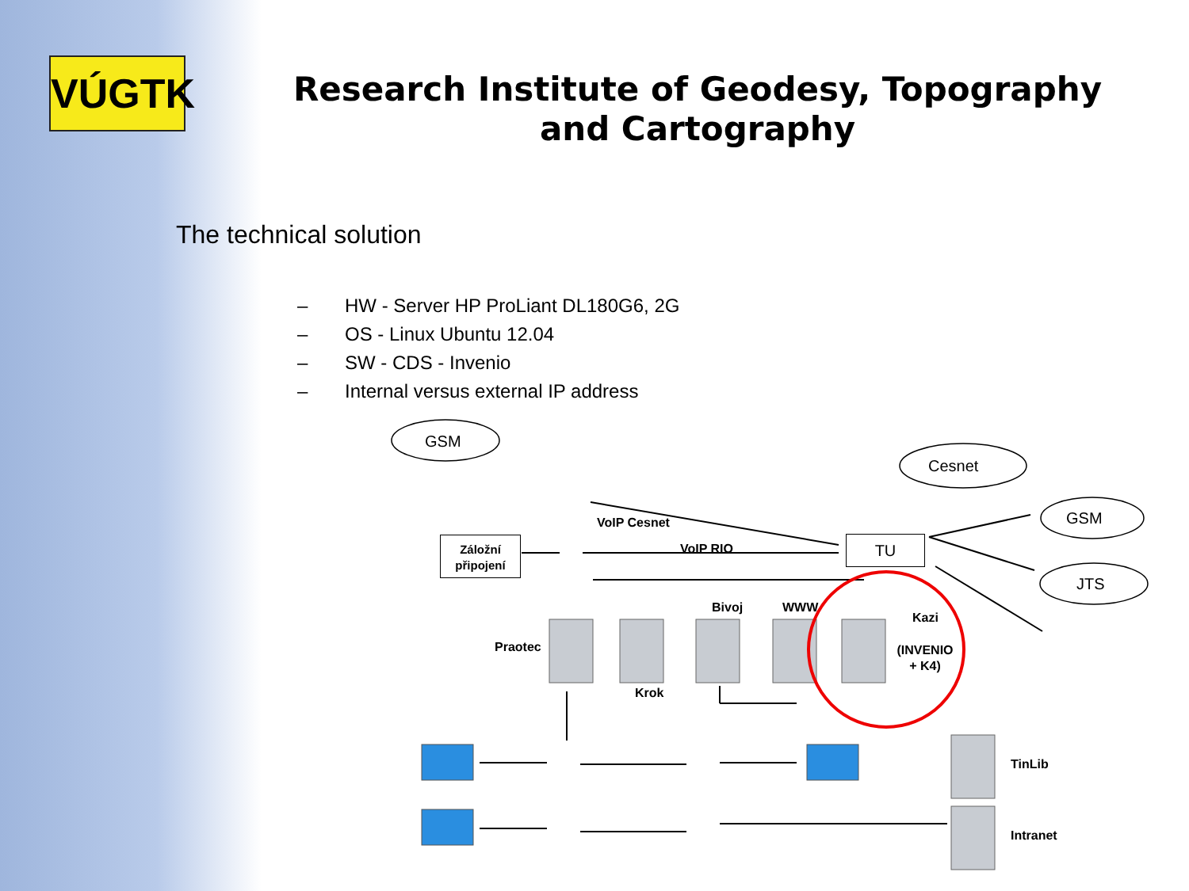VÚGTK
Research Institute of Geodesy, Topography and Cartography
The technical solution
– HW - Server HP ProLiant DL180G6, 2G
– OS - Linux Ubuntu 12.04
– SW - CDS - Invenio
– Internal versus external IP address
GSM
Cesnet
GSM
JTS
Záložní připojení
TU
VoIP Cesnet
VoIP RIO
Bivoj WWW
Kazi
(INVENIO + K4)
Praotec
Krok
TinLib
Intranet